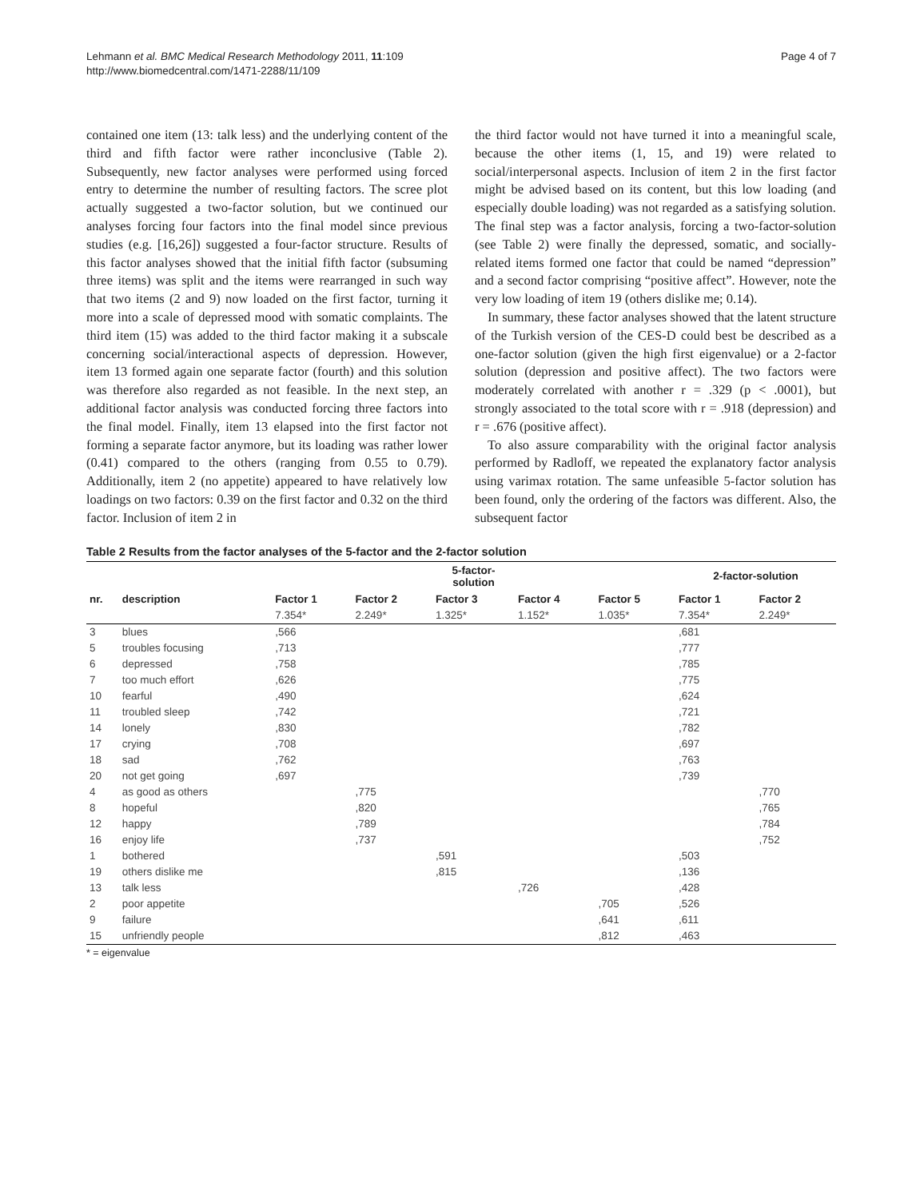Lehmann et al. BMC Medical Research Methodology 2011, 11:109
http://www.biomedcentral.com/1471-2288/11/109
Page 4 of 7
contained one item (13: talk less) and the underlying content of the third and fifth factor were rather inconclusive (Table 2). Subsequently, new factor analyses were performed using forced entry to determine the number of resulting factors. The scree plot actually suggested a two-factor solution, but we continued our analyses forcing four factors into the final model since previous studies (e.g. [16,26]) suggested a four-factor structure. Results of this factor analyses showed that the initial fifth factor (subsuming three items) was split and the items were rearranged in such way that two items (2 and 9) now loaded on the first factor, turning it more into a scale of depressed mood with somatic complaints. The third item (15) was added to the third factor making it a subscale concerning social/interactional aspects of depression. However, item 13 formed again one separate factor (fourth) and this solution was therefore also regarded as not feasible. In the next step, an additional factor analysis was conducted forcing three factors into the final model. Finally, item 13 elapsed into the first factor not forming a separate factor anymore, but its loading was rather lower (0.41) compared to the others (ranging from 0.55 to 0.79). Additionally, item 2 (no appetite) appeared to have relatively low loadings on two factors: 0.39 on the first factor and 0.32 on the third factor. Inclusion of item 2 in
the third factor would not have turned it into a meaningful scale, because the other items (1, 15, and 19) were related to social/interpersonal aspects. Inclusion of item 2 in the first factor might be advised based on its content, but this low loading (and especially double loading) was not regarded as a satisfying solution. The final step was a factor analysis, forcing a two-factor-solution (see Table 2) were finally the depressed, somatic, and socially-related items formed one factor that could be named “depression” and a second factor comprising “positive affect”. However, note the very low loading of item 19 (others dislike me; 0.14).
In summary, these factor analyses showed that the latent structure of the Turkish version of the CES-D could best be described as a one-factor solution (given the high first eigenvalue) or a 2-factor solution (depression and positive affect). The two factors were moderately correlated with another r = .329 (p < .0001), but strongly associated to the total score with r = .918 (depression) and r = .676 (positive affect).
To also assure comparability with the original factor analysis performed by Radloff, we repeated the explanatory factor analysis using varimax rotation. The same unfeasible 5-factor solution has been found, only the ordering of the factors was different. Also, the subsequent factor
Table 2 Results from the factor analyses of the 5-factor and the 2-factor solution
| | | | | 5-factor- solution | | | 2-factor-solution | |
| --- | --- | --- | --- | --- | --- | --- | --- | --- |
| nr. | description | Factor 1 | Factor 2 | Factor 3 | Factor 4 | Factor 5 | Factor 1 | Factor 2 |
| | | 7.354* | 2.249* | 1.325* | 1.152* | 1.035* | 7.354* | 2.249* |
| 3 | blues | ,566 | | | | | ,681 | |
| 5 | troubles focusing | ,713 | | | | | ,777 | |
| 6 | depressed | ,758 | | | | | ,785 | |
| 7 | too much effort | ,626 | | | | | ,775 | |
| 10 | fearful | ,490 | | | | | ,624 | |
| 11 | troubled sleep | ,742 | | | | | ,721 | |
| 14 | lonely | ,830 | | | | | ,782 | |
| 17 | crying | ,708 | | | | | ,697 | |
| 18 | sad | ,762 | | | | | ,763 | |
| 20 | not get going | ,697 | | | | | ,739 | |
| 4 | as good as others | | ,775 | | | | | ,770 |
| 8 | hopeful | | ,820 | | | | | ,765 |
| 12 | happy | | ,789 | | | | | ,784 |
| 16 | enjoy life | | ,737 | | | | | ,752 |
| 1 | bothered | | | ,591 | | | ,503 | |
| 19 | others dislike me | | | ,815 | | | ,136 | |
| 13 | talk less | | | | ,726 | | ,428 | |
| 2 | poor appetite | | | | | ,705 | ,526 | |
| 9 | failure | | | | | ,641 | ,611 | |
| 15 | unfriendly people | | | | | ,812 | ,463 | |
* = eigenvalue